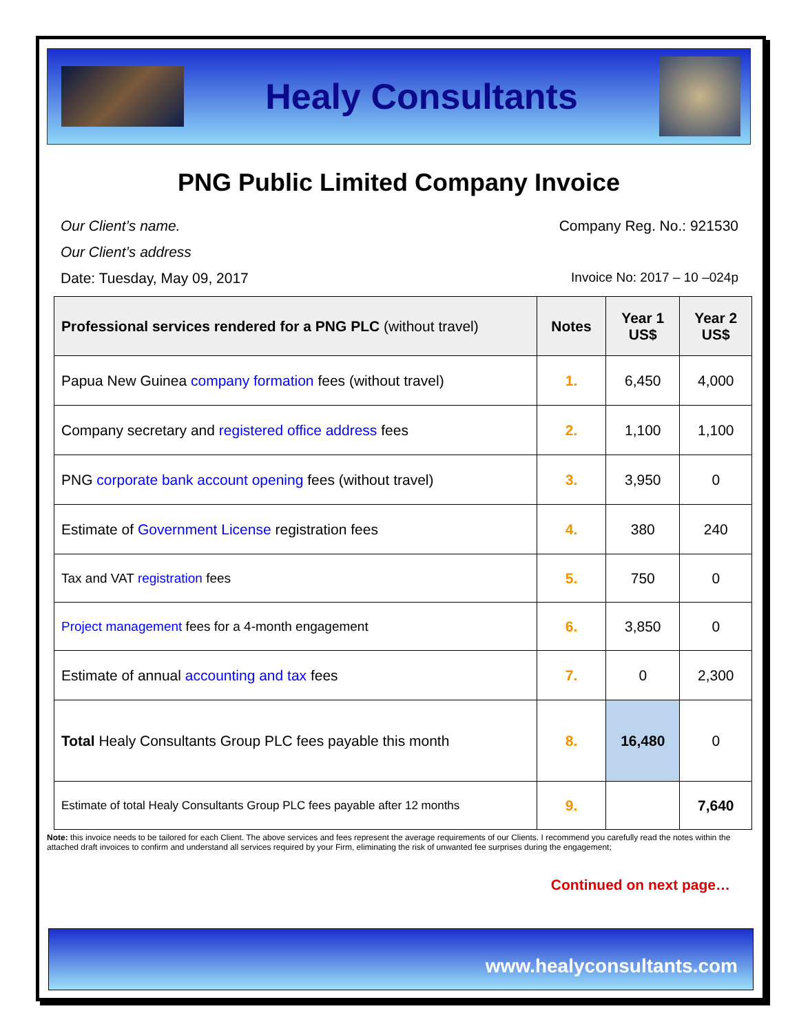Healy Consultants
PNG Public Limited Company Invoice
Our Client’s name. Company Reg. No.: 921530
Our Client’s address
Date: Tuesday, May 09, 2017 Invoice No: 2017 – 10 –024p
| Professional services rendered for a PNG PLC (without travel) | Notes | Year 1 US$ | Year 2 US$ |
| --- | --- | --- | --- |
| Papua New Guinea company formation fees (without travel) | 1. | 6,450 | 4,000 |
| Company secretary and registered office address fees | 2. | 1,100 | 1,100 |
| PNG corporate bank account opening fees (without travel) | 3. | 3,950 | 0 |
| Estimate of Government License registration fees | 4. | 380 | 240 |
| Tax and VAT registration fees | 5. | 750 | 0 |
| Project management fees for a 4-month engagement | 6. | 3,850 | 0 |
| Estimate of annual accounting and tax fees | 7. | 0 | 2,300 |
| Total Healy Consultants Group PLC fees payable this month | 8. | 16,480 | 0 |
| Estimate of total Healy Consultants Group PLC fees payable after 12 months | 9. | | 7,640 |
Note: this invoice needs to be tailored for each Client. The above services and fees represent the average requirements of our Clients. I recommend you carefully read the notes within the attached draft invoices to confirm and understand all services required by your Firm, eliminating the risk of unwanted fee surprises during the engagement;
Continued on next page…
www.healyconsultants.com